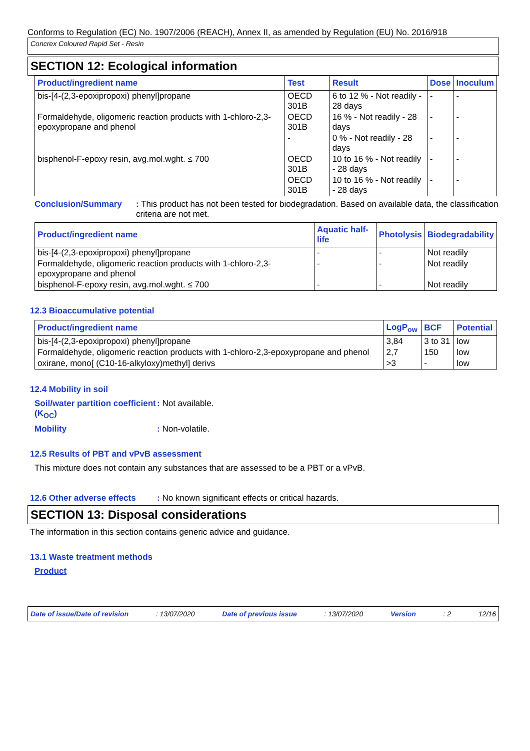Conforms to Regulation (EC) No. 1907/2006 (REACH), Annex II, as amended by Regulation (EU) No. 2016/918
Concrex Coloured Rapid Set - Resin
SECTION 12: Ecological information
| Product/ingredient name | Test | Result | Dose | Inoculum |
| --- | --- | --- | --- | --- |
| bis-[4-(2,3-epoxipropoxi) phenyl]propane | OECD 301B | 6 to 12 % - Not readily - 28 days | - | - |
| Formaldehyde, oligomeric reaction products with 1-chloro-2,3-epoxypropane and phenol | OECD 301B | 16 % - Not readily - 28 days | - | - |
| | - | 0 % - Not readily - 28 days | - | - |
| bisphenol-F-epoxy resin, avg.mol.wght. ≤ 700 | OECD 301B | 10 to 16 % - Not readily - 28 days | - | - |
| | OECD 301B | 10 to 16 % - Not readily - 28 days | - | - |
Conclusion/Summary : This product has not been tested for biodegradation. Based on available data, the classification criteria are not met.
| Product/ingredient name | Aquatic half-life | Photolysis | Biodegradability |
| --- | --- | --- | --- |
| bis-[4-(2,3-epoxipropoxi) phenyl]propane | - | - | Not readily |
| Formaldehyde, oligomeric reaction products with 1-chloro-2,3-epoxypropane and phenol | - | - | Not readily |
| bisphenol-F-epoxy resin, avg.mol.wght. ≤ 700 | - | - | Not readily |
12.3 Bioaccumulative potential
| Product/ingredient name | LogP<sub>ow</sub> | BCF | Potential |
| --- | --- | --- | --- |
| bis-[4-(2,3-epoxipropoxi) phenyl]propane | 3,84 | 3 to 31 | low |
| Formaldehyde, oligomeric reaction products with 1-chloro-2,3-epoxypropane and phenol | 2,7 | 150 | low |
| oxirane, mono[ (C10-16-alkyloxy)methyl] derivs | >3 | - | low |
12.4 Mobility in soil
Soil/water partition coefficient (K<sub>OC</sub>)
: Not available.
Mobility : Non-volatile.
12.5 Results of PBT and vPvB assessment
This mixture does not contain any substances that are assessed to be a PBT or a vPvB.
12.6 Other adverse effects
: No known significant effects or critical hazards.
SECTION 13: Disposal considerations
The information in this section contains generic advice and guidance.
13.1 Waste treatment methods
Product
Date of issue/Date of revision: 13/07/2020 Date of previous issue: 13/07/2020 Version: 2 12/16